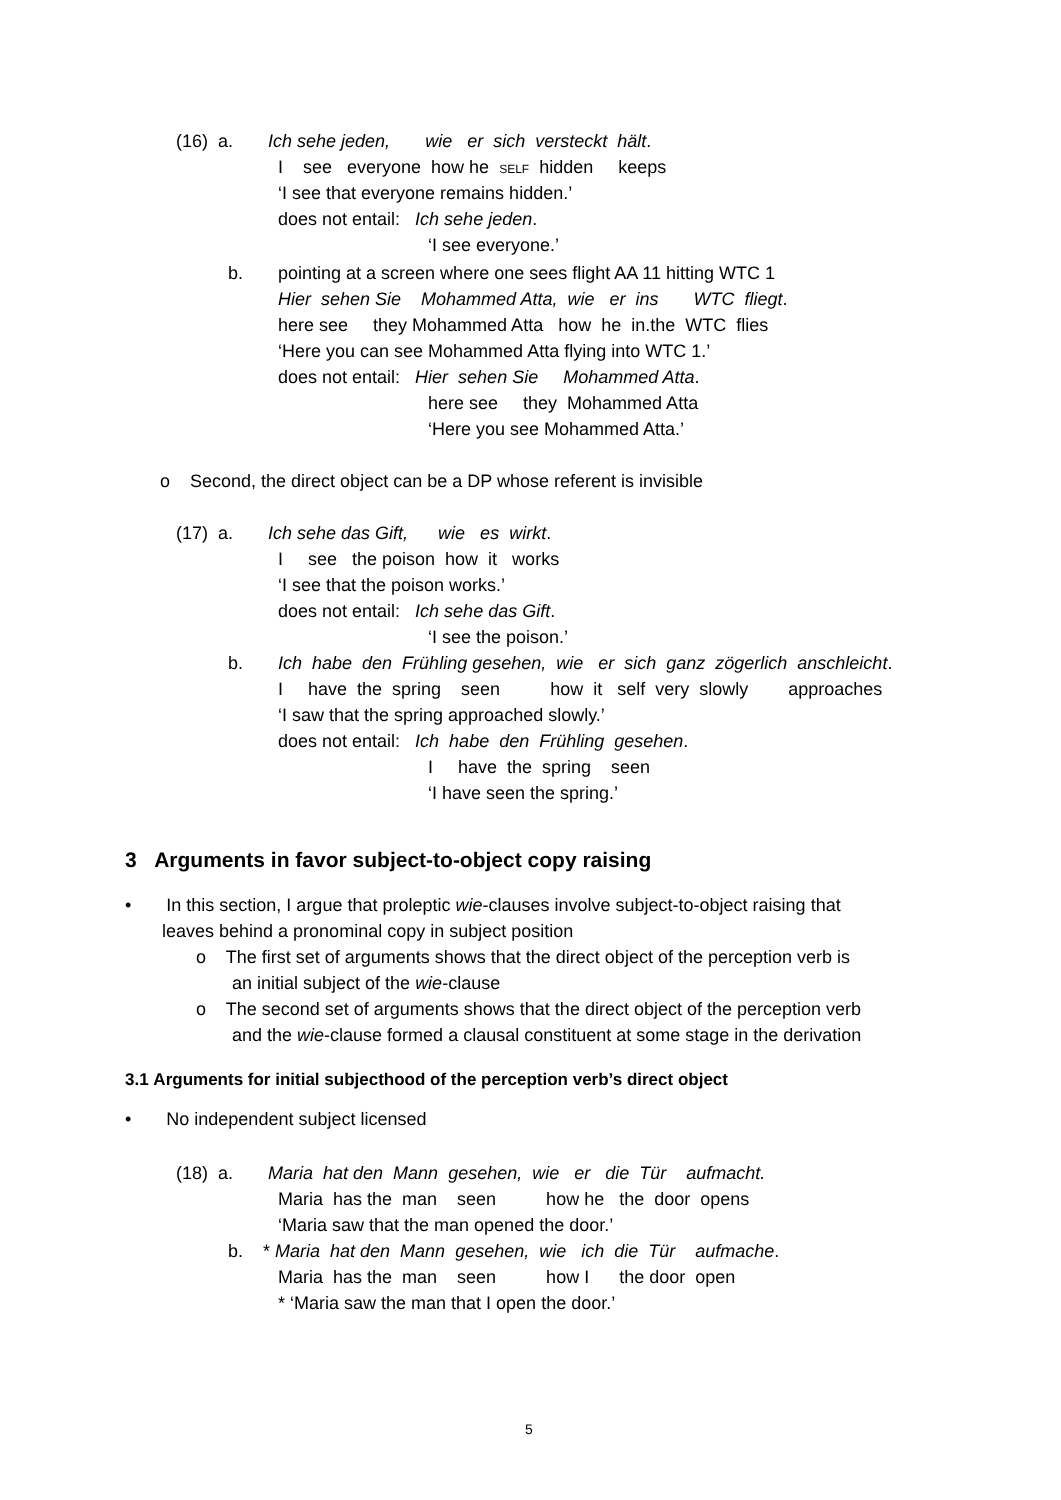(16) a. Ich sehe jeden, wie er sich versteckt hält.
I see everyone how he SELF hidden keeps
‘I see that everyone remains hidden.’
does not entail: Ich sehe jeden.
‘I see everyone.’
b. pointing at a screen where one sees flight AA 11 hitting WTC 1
Hier sehen Sie Mohammed Atta, wie er ins WTC fliegt.
here see they Mohammed Atta how he in.the WTC flies
‘Here you can see Mohammed Atta flying into WTC 1.’
does not entail: Hier sehen Sie Mohammed Atta.
here see they Mohammed Atta
‘Here you see Mohammed Atta.’
o Second, the direct object can be a DP whose referent is invisible
(17) a. Ich sehe das Gift, wie es wirkt.
I see the poison how it works
‘I see that the poison works.’
does not entail: Ich sehe das Gift.
‘I see the poison.’
b. Ich habe den Frühling gesehen, wie er sich ganz zögerlich anschleicht.
I have the spring seen how it self very slowly approaches
‘I saw that the spring approached slowly.’
does not entail: Ich habe den Frühling gesehen.
I have the spring seen
‘I have seen the spring.’
3 Arguments in favor subject-to-object copy raising
• In this section, I argue that proleptic wie-clauses involve subject-to-object raising that
leaves behind a pronominal copy in subject position
o The first set of arguments shows that the direct object of the perception verb is
an initial subject of the wie-clause
o The second set of arguments shows that the direct object of the perception verb
and the wie-clause formed a clausal constituent at some stage in the derivation
3.1 Arguments for initial subjecthood of the perception verb’s direct object
• No independent subject licensed
(18) a. Maria hat den Mann gesehen, wie er die Tür aufmacht.
Maria has the man seen how he the door opens
‘Maria saw that the man opened the door.’
b. * Maria hat den Mann gesehen, wie ich die Tür aufmache.
Maria has the man seen how I the door open
* ‘Maria saw the man that I open the door.’
5